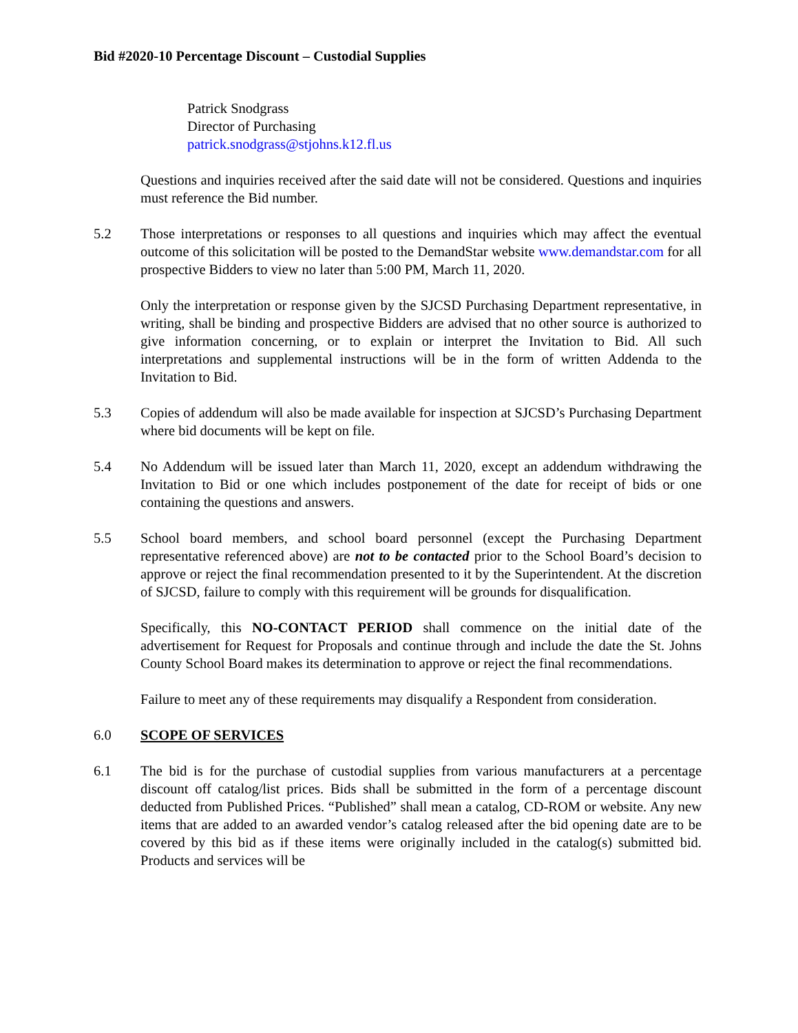Bid #2020-10 Percentage Discount – Custodial Supplies
Patrick Snodgrass
Director of Purchasing
patrick.snodgrass@stjohns.k12.fl.us
Questions and inquiries received after the said date will not be considered. Questions and inquiries must reference the Bid number.
5.2 Those interpretations or responses to all questions and inquiries which may affect the eventual outcome of this solicitation will be posted to the DemandStar website www.demandstar.com for all prospective Bidders to view no later than 5:00 PM, March 11, 2020.
Only the interpretation or response given by the SJCSD Purchasing Department representative, in writing, shall be binding and prospective Bidders are advised that no other source is authorized to give information concerning, or to explain or interpret the Invitation to Bid. All such interpretations and supplemental instructions will be in the form of written Addenda to the Invitation to Bid.
5.3 Copies of addendum will also be made available for inspection at SJCSD’s Purchasing Department where bid documents will be kept on file.
5.4 No Addendum will be issued later than March 11, 2020, except an addendum withdrawing the Invitation to Bid or one which includes postponement of the date for receipt of bids or one containing the questions and answers.
5.5 School board members, and school board personnel (except the Purchasing Department representative referenced above) are not to be contacted prior to the School Board’s decision to approve or reject the final recommendation presented to it by the Superintendent. At the discretion of SJCSD, failure to comply with this requirement will be grounds for disqualification.
Specifically, this NO-CONTACT PERIOD shall commence on the initial date of the advertisement for Request for Proposals and continue through and include the date the St. Johns County School Board makes its determination to approve or reject the final recommendations.
Failure to meet any of these requirements may disqualify a Respondent from consideration.
6.0 SCOPE OF SERVICES
6.1 The bid is for the purchase of custodial supplies from various manufacturers at a percentage discount off catalog/list prices. Bids shall be submitted in the form of a percentage discount deducted from Published Prices. “Published” shall mean a catalog, CD-ROM or website. Any new items that are added to an awarded vendor’s catalog released after the bid opening date are to be covered by this bid as if these items were originally included in the catalog(s) submitted bid. Products and services will be